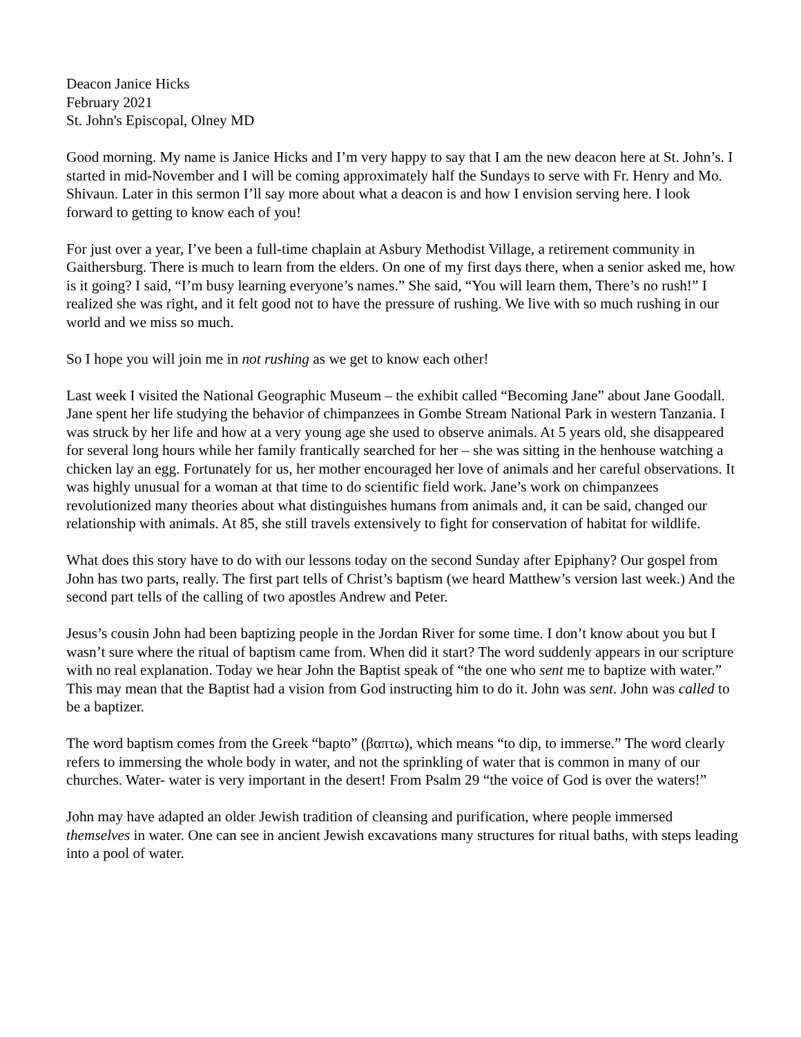Deacon Janice Hicks
February 2021
St. John's Episcopal, Olney MD
Good morning. My name is Janice Hicks and I’m very happy to say that I am the new deacon here at St. John’s. I started in mid-November and I will be coming approximately half the Sundays to serve with Fr. Henry and Mo. Shivaun. Later in this sermon I’ll say more about what a deacon is and how I envision serving here. I look forward to getting to know each of you!
For just over a year, I’ve been a full-time chaplain at Asbury Methodist Village, a retirement community in Gaithersburg. There is much to learn from the elders. On one of my first days there, when a senior asked me, how is it going? I said, “I’m busy learning everyone’s names.” She said, “You will learn them, There’s no rush!” I realized she was right, and it felt good not to have the pressure of rushing. We live with so much rushing in our world and we miss so much.
So I hope you will join me in not rushing as we get to know each other!
Last week I visited the National Geographic Museum – the exhibit called “Becoming Jane” about Jane Goodall. Jane spent her life studying the behavior of chimpanzees in Gombe Stream National Park in western Tanzania. I was struck by her life and how at a very young age she used to observe animals. At 5 years old, she disappeared for several long hours while her family frantically searched for her – she was sitting in the henhouse watching a chicken lay an egg. Fortunately for us, her mother encouraged her love of animals and her careful observations. It was highly unusual for a woman at that time to do scientific field work. Jane’s work on chimpanzees revolutionized many theories about what distinguishes humans from animals and, it can be said, changed our relationship with animals. At 85, she still travels extensively to fight for conservation of habitat for wildlife.
What does this story have to do with our lessons today on the second Sunday after Epiphany? Our gospel from John has two parts, really. The first part tells of Christ’s baptism (we heard Matthew’s version last week.) And the second part tells of the calling of two apostles Andrew and Peter.
Jesus’s cousin John had been baptizing people in the Jordan River for some time. I don’t know about you but I wasn’t sure where the ritual of baptism came from. When did it start? The word suddenly appears in our scripture with no real explanation. Today we hear John the Baptist speak of “the one who sent me to baptize with water.” This may mean that the Baptist had a vision from God instructing him to do it. John was sent. John was called to be a baptizer.
The word baptism comes from the Greek “bapto” (βαπτω), which means “to dip, to immerse.” The word clearly refers to immersing the whole body in water, and not the sprinkling of water that is common in many of our churches. Water- water is very important in the desert! From Psalm 29 “the voice of God is over the waters!”
John may have adapted an older Jewish tradition of cleansing and purification, where people immersed themselves in water. One can see in ancient Jewish excavations many structures for ritual baths, with steps leading into a pool of water.